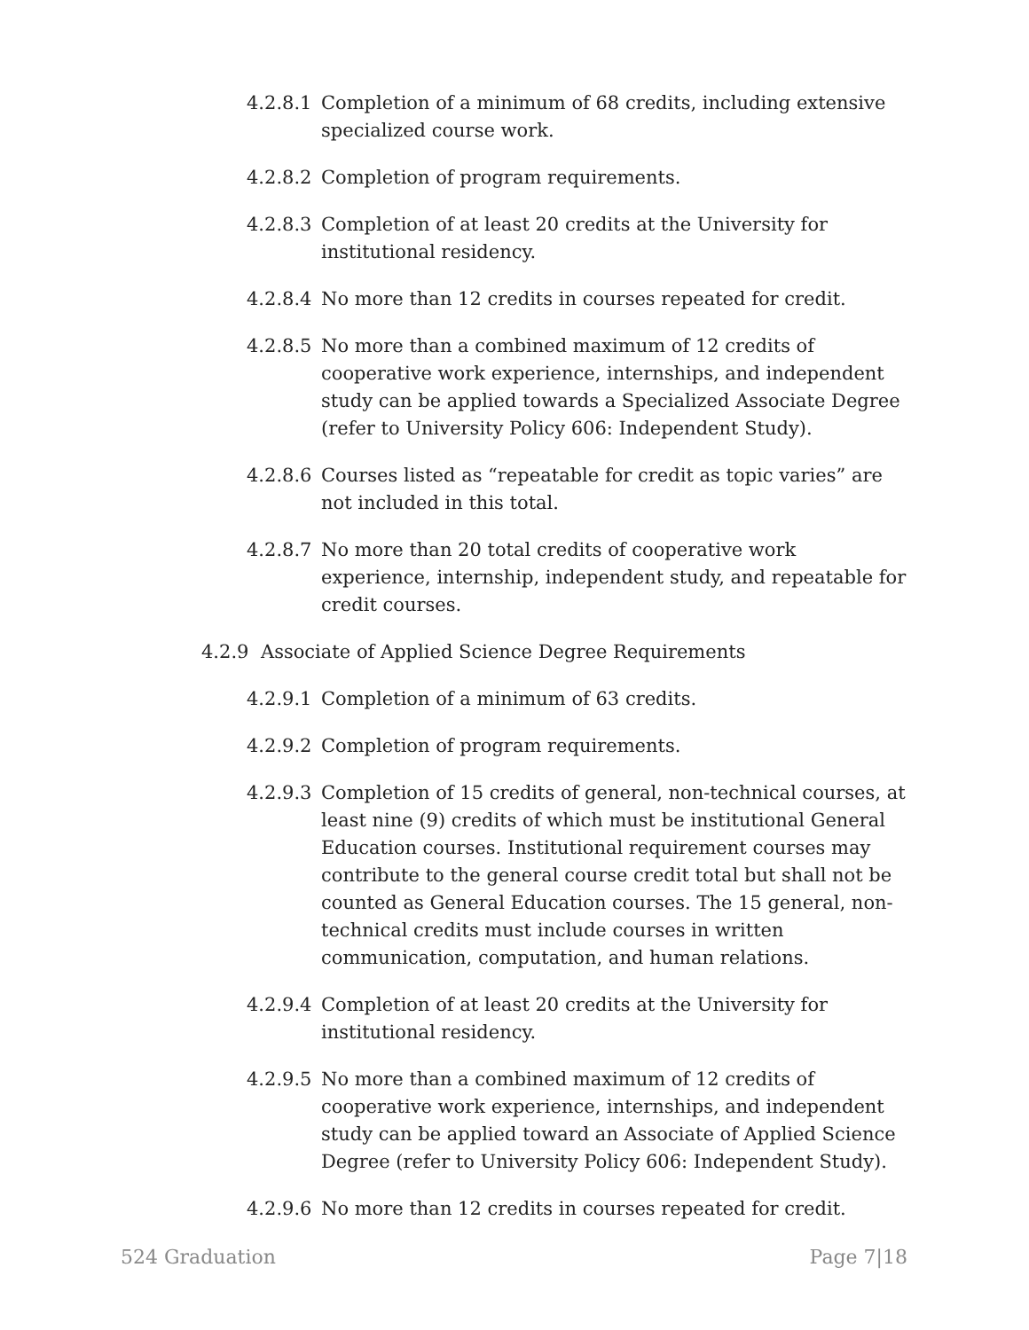4.2.8.1 Completion of a minimum of 68 credits, including extensive specialized course work.
4.2.8.2 Completion of program requirements.
4.2.8.3 Completion of at least 20 credits at the University for institutional residency.
4.2.8.4 No more than 12 credits in courses repeated for credit.
4.2.8.5 No more than a combined maximum of 12 credits of cooperative work experience, internships, and independent study can be applied towards a Specialized Associate Degree (refer to University Policy 606: Independent Study).
4.2.8.6 Courses listed as “repeatable for credit as topic varies” are not included in this total.
4.2.8.7 No more than 20 total credits of cooperative work experience, internship, independent study, and repeatable for credit courses.
4.2.9 Associate of Applied Science Degree Requirements
4.2.9.1 Completion of a minimum of 63 credits.
4.2.9.2 Completion of program requirements.
4.2.9.3 Completion of 15 credits of general, non-technical courses, at least nine (9) credits of which must be institutional General Education courses. Institutional requirement courses may contribute to the general course credit total but shall not be counted as General Education courses. The 15 general, non-technical credits must include courses in written communication, computation, and human relations.
4.2.9.4 Completion of at least 20 credits at the University for institutional residency.
4.2.9.5 No more than a combined maximum of 12 credits of cooperative work experience, internships, and independent study can be applied toward an Associate of Applied Science Degree (refer to University Policy 606: Independent Study).
4.2.9.6 No more than 12 credits in courses repeated for credit.
524 Graduation Page 7|18